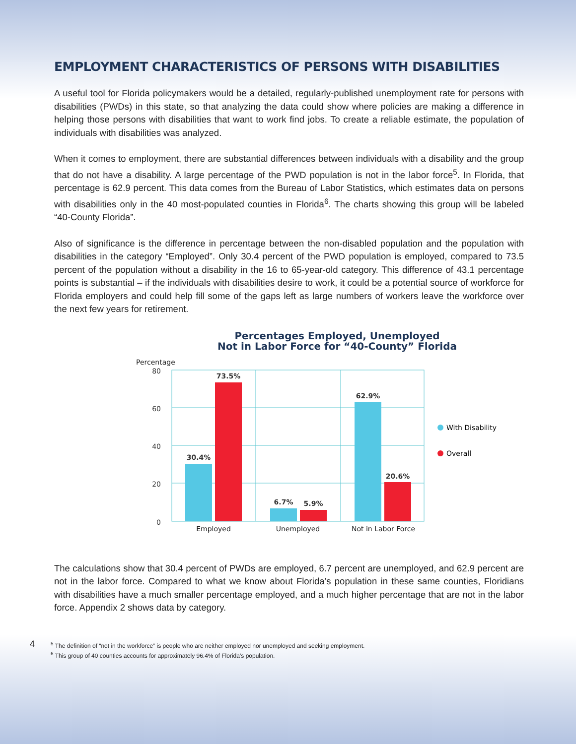EMPLOYMENT CHARACTERISTICS OF PERSONS WITH DISABILITIES
A useful tool for Florida policymakers would be a detailed, regularly-published unemployment rate for persons with disabilities (PWDs) in this state, so that analyzing the data could show where policies are making a difference in helping those persons with disabilities that want to work find jobs. To create a reliable estimate, the population of individuals with disabilities was analyzed.
When it comes to employment, there are substantial differences between individuals with a disability and the group that do not have a disability. A large percentage of the PWD population is not in the labor force<sup>5</sup>. In Florida, that percentage is 62.9 percent. This data comes from the Bureau of Labor Statistics, which estimates data on persons with disabilities only in the 40 most-populated counties in Florida<sup>6</sup>. The charts showing this group will be labeled “40-County Florida”.
Also of significance is the difference in percentage between the non-disabled population and the population with disabilities in the category “Employed”. Only 30.4 percent of the PWD population is employed, compared to 73.5 percent of the population without a disability in the 16 to 65-year-old category. This difference of 43.1 percentage points is substantial – if the individuals with disabilities desire to work, it could be a potential source of workforce for Florida employers and could help fill some of the gaps left as large numbers of workers leave the workforce over the next few years for retirement.
Percentages Employed, Unemployed
Not in Labor Force for “40-County” Florida
Percentage
80
60
40
20
0
30.4%
73.5%
6.7%
5.9%
62.9%
20.6%
Employed
Unemployed
Not in Labor Force
With Disability
Overall
The calculations show that 30.4 percent of PWDs are employed, 6.7 percent are unemployed, and 62.9 percent are not in the labor force. Compared to what we know about Florida’s population in these same counties, Floridians with disabilities have a much smaller percentage employed, and a much higher percentage that are not in the labor force. Appendix 2 shows data by category.
4
<sup>5</sup> The definition of “not in the workforce” is people who are neither employed nor unemployed and seeking employment.
<sup>6</sup> This group of 40 counties accounts for approximately 96.4% of Florida’s population.